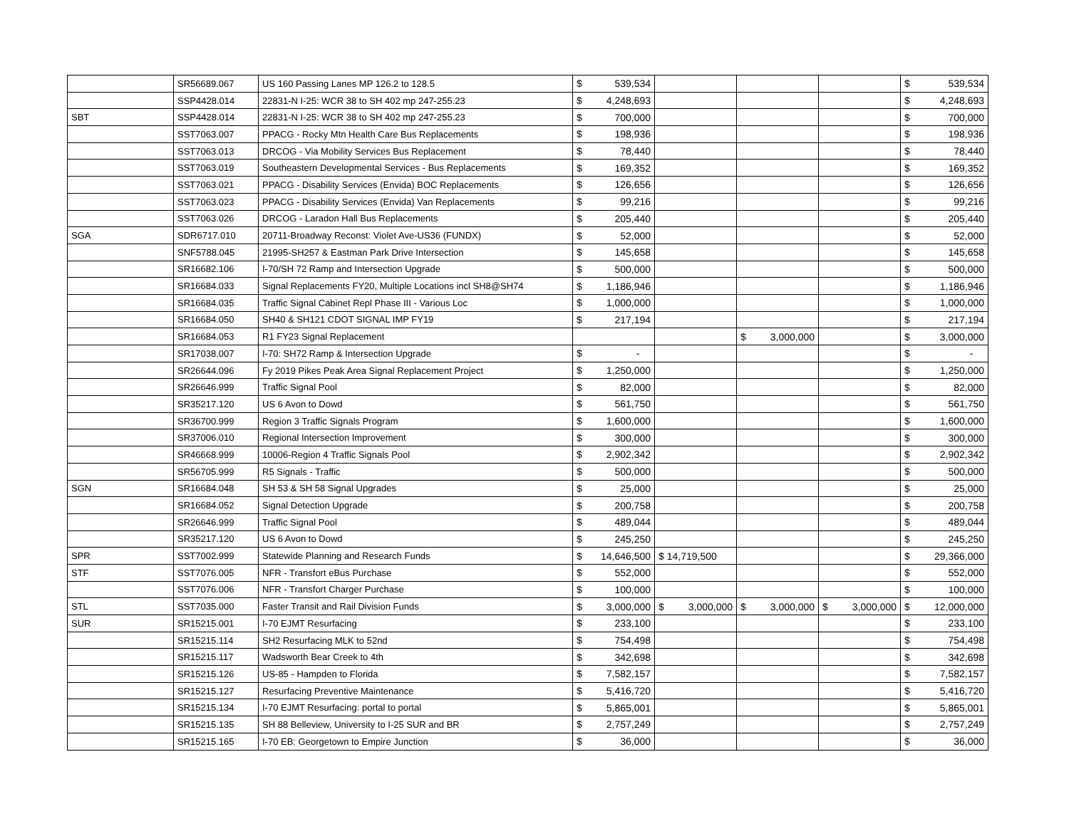| | SR56689.067 | US 160 Passing Lanes MP 126.2 to 128.5 | $ 539,534 | | | | $ 539,534 |
| | SSP4428.014 | 22831-N I-25: WCR 38 to SH 402 mp 247-255.23 | $ 4,248,693 | | | | $ 4,248,693 |
| SBT | SSP4428.014 | 22831-N I-25: WCR 38 to SH 402 mp 247-255.23 | $ 700,000 | | | | $ 700,000 |
| | SST7063.007 | PPACG - Rocky Mtn Health Care Bus Replacements | $ 198,936 | | | | $ 198,936 |
| | SST7063.013 | DRCOG - Via Mobility Services Bus Replacement | $ 78,440 | | | | $ 78,440 |
| | SST7063.019 | Southeastern Developmental Services - Bus Replacements | $ 169,352 | | | | $ 169,352 |
| | SST7063.021 | PPACG - Disability Services (Envida) BOC Replacements | $ 126,656 | | | | $ 126,656 |
| | SST7063.023 | PPACG - Disability Services (Envida) Van Replacements | $ 99,216 | | | | $ 99,216 |
| | SST7063.026 | DRCOG - Laradon Hall Bus Replacements | $ 205,440 | | | | $ 205,440 |
| SGA | SDR6717.010 | 20711-Broadway Reconst: Violet Ave-US36 (FUNDX) | $ 52,000 | | | | $ 52,000 |
| | SNF5788.045 | 21995-SH257 & Eastman Park Drive Intersection | $ 145,658 | | | | $ 145,658 |
| | SR16682.106 | I-70/SH 72 Ramp and Intersection Upgrade | $ 500,000 | | | | $ 500,000 |
| | SR16684.033 | Signal Replacements FY20, Multiple Locations incl SH8@SH74 | $ 1,186,946 | | | | $ 1,186,946 |
| | SR16684.035 | Traffic Signal Cabinet Repl Phase III - Various Loc | $ 1,000,000 | | | | $ 1,000,000 |
| | SR16684.050 | SH40 & SH121 CDOT SIGNAL IMP FY19 | $ 217,194 | | | | $ 217,194 |
| | SR16684.053 | R1 FY23 Signal Replacement | | | $ 3,000,000 | | $ 3,000,000 |
| | SR17038.007 | I-70: SH72 Ramp & Intersection Upgrade | $ - | | | | $ - |
| | SR26644.096 | Fy 2019 Pikes Peak Area Signal Replacement Project | $ 1,250,000 | | | | $ 1,250,000 |
| | SR26646.999 | Traffic Signal Pool | $ 82,000 | | | | $ 82,000 |
| | SR35217.120 | US 6 Avon to Dowd | $ 561,750 | | | | $ 561,750 |
| | SR36700.999 | Region 3 Traffic Signals Program | $ 1,600,000 | | | | $ 1,600,000 |
| | SR37006.010 | Regional Intersection Improvement | $ 300,000 | | | | $ 300,000 |
| | SR46668.999 | 10006-Region 4 Traffic Signals Pool | $ 2,902,342 | | | | $ 2,902,342 |
| | SR56705.999 | R5 Signals - Traffic | $ 500,000 | | | | $ 500,000 |
| SGN | SR16684.048 | SH 53 & SH 58 Signal Upgrades | $ 25,000 | | | | $ 25,000 |
| | SR16684.052 | Signal Detection Upgrade | $ 200,758 | | | | $ 200,758 |
| | SR26646.999 | Traffic Signal Pool | $ 489,044 | | | | $ 489,044 |
| | SR35217.120 | US 6 Avon to Dowd | $ 245,250 | | | | $ 245,250 |
| SPR | SST7002.999 | Statewide Planning and Research Funds | $ 14,646,500 | $ 14,719,500 | | | $ 29,366,000 |
| STF | SST7076.005 | NFR - Transfort eBus Purchase | $ 552,000 | | | | $ 552,000 |
| | SST7076.006 | NFR - Transfort Charger Purchase | $ 100,000 | | | | $ 100,000 |
| STL | SST7035.000 | Faster Transit and Rail Division Funds | $ 3,000,000 | $ 3,000,000 | $ 3,000,000 | $ 3,000,000 | $ 12,000,000 |
| SUR | SR15215.001 | I-70 EJMT Resurfacing | $ 233,100 | | | | $ 233,100 |
| | SR15215.114 | SH2 Resurfacing MLK to 52nd | $ 754,498 | | | | $ 754,498 |
| | SR15215.117 | Wadsworth Bear Creek to 4th | $ 342,698 | | | | $ 342,698 |
| | SR15215.126 | US-85 - Hampden to Florida | $ 7,582,157 | | | | $ 7,582,157 |
| | SR15215.127 | Resurfacing Preventive Maintenance | $ 5,416,720 | | | | $ 5,416,720 |
| | SR15215.134 | I-70 EJMT Resurfacing: portal to portal | $ 5,865,001 | | | | $ 5,865,001 |
| | SR15215.135 | SH 88 Belleview, University to I-25 SUR and BR | $ 2,757,249 | | | | $ 2,757,249 |
| | SR15215.165 | I-70 EB: Georgetown to Empire Junction | $ 36,000 | | | | $ 36,000 |